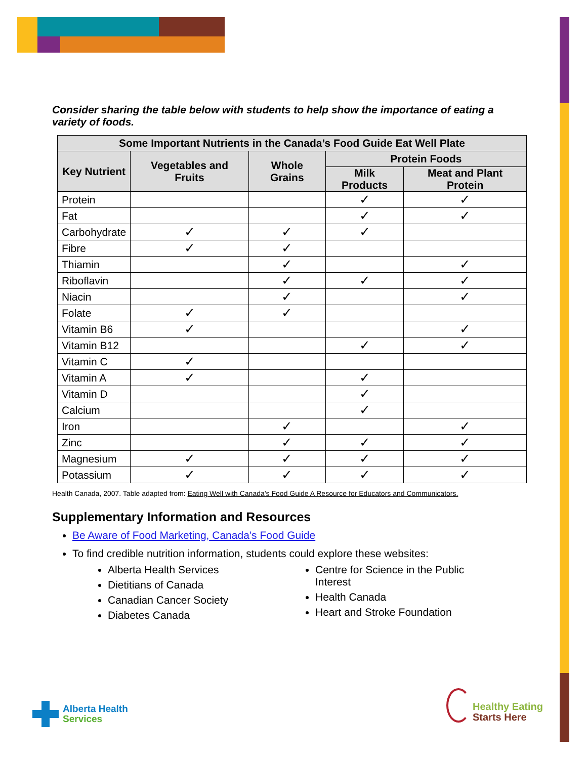Consider sharing the table below with students to help show the importance of eating a variety of foods.
| Some Important Nutrients in the Canada’s Food Guide Eat Well Plate | | | | |
| --- | --- | --- | --- | --- |
| Key Nutrient | Vegetables and Fruits | Whole Grains | Protein Foods | |
| | | | Milk Products | Meat and Plant Protein |
| Protein | | | ✓ | ✓ |
| Fat | | | ✓ | ✓ |
| Carbohydrate | ✓ | ✓ | ✓ | |
| Fibre | ✓ | ✓ | | |
| Thiamin | | ✓ | | ✓ |
| Riboflavin | | ✓ | ✓ | ✓ |
| Niacin | | ✓ | | ✓ |
| Folate | ✓ | ✓ | | |
| Vitamin B6 | ✓ | | | ✓ |
| Vitamin B12 | | | ✓ | ✓ |
| Vitamin C | ✓ | | | |
| Vitamin A | ✓ | | ✓ | |
| Vitamin D | | | ✓ | |
| Calcium | | | ✓ | |
| Iron | | ✓ | | ✓ |
| Zinc | | ✓ | ✓ | ✓ |
| Magnesium | ✓ | ✓ | ✓ | ✓ |
| Potassium | ✓ | ✓ | ✓ | ✓ |
Health Canada, 2007. Table adapted from: Eating Well with Canada’s Food Guide A Resource for Educators and Communicators.
Supplementary Information and Resources
Be Aware of Food Marketing, Canada’s Food Guide
To find credible nutrition information, students could explore these websites:
Alberta Health Services
Dietitians of Canada
Canadian Cancer Society
Diabetes Canada
Centre for Science in the Public Interest
Health Canada
Heart and Stroke Foundation
Alberta Health
Services
Healthy Eating
Starts Here